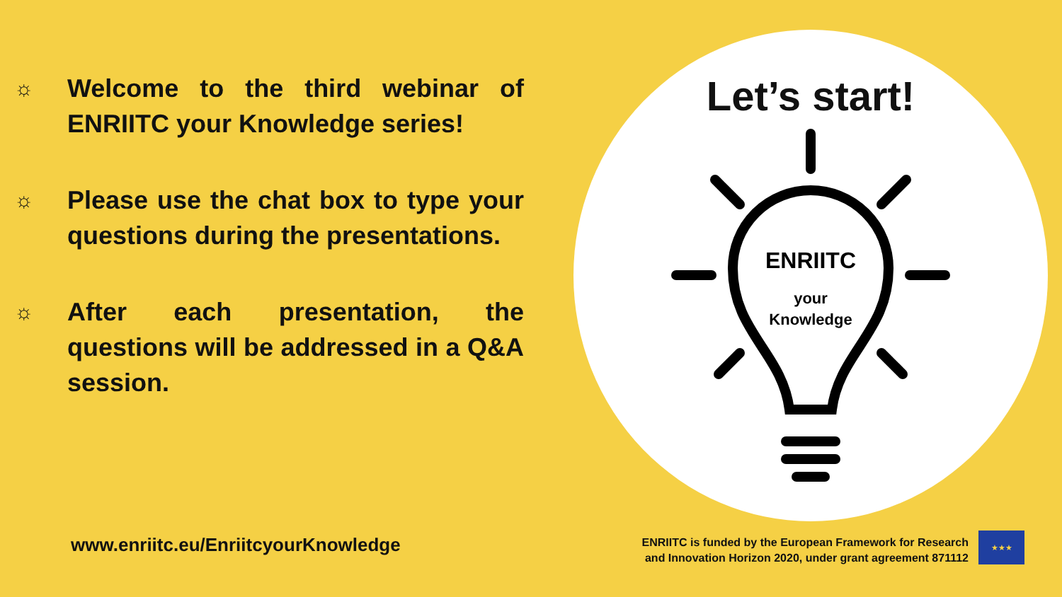☼
Welcome to the third webinar of ENRIITC your Knowledge series!
☼
Please use the chat box to type your questions during the presentations.
☼
After each presentation, the questions will be addressed in a Q&A session.
www.enriitc.eu/EnriitcyourKnowledge
Let’s start!
ENRIITC
your
Knowledge
ENRIITC is funded by the European Framework for Research
and Innovation Horizon 2020, under grant agreement 871112
★★★